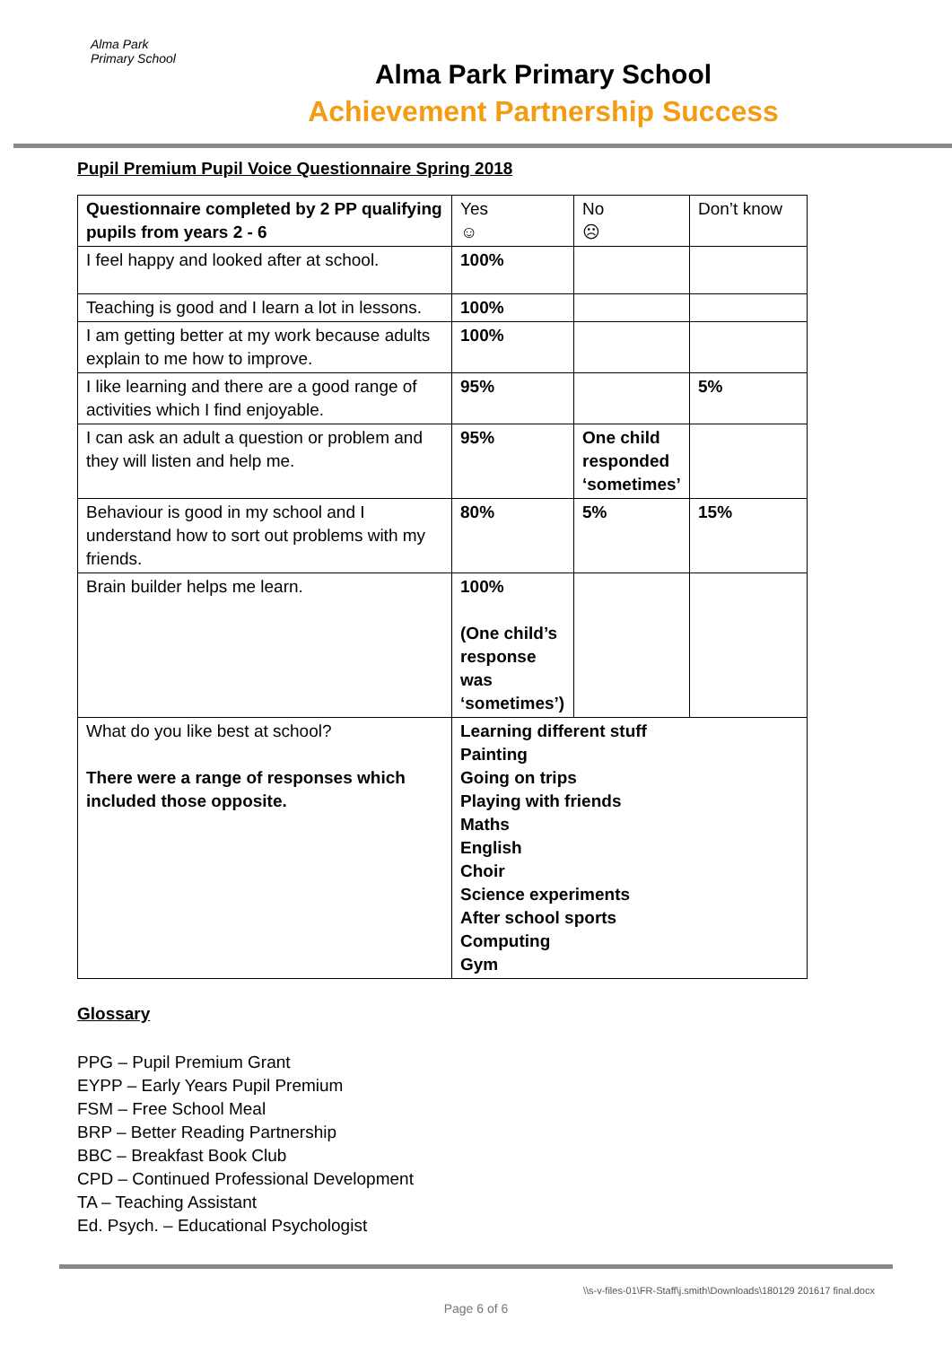Alma Park Primary School
Alma Park Primary School
Achievement Partnership Success
Pupil Premium Pupil Voice Questionnaire Spring 2018
| Questionnaire completed by 2 PP qualifying pupils from years 2 - 6 | Yes ☺ | No ☹ | Don’t know |
| I feel happy and looked after at school. | 100% | | |
| Teaching is good and I learn a lot in lessons. | 100% | | |
| I am getting better at my work because adults explain to me how to improve. | 100% | | |
| I like learning and there are a good range of activities which I find enjoyable. | 95% | | 5% |
| I can ask an adult a question or problem and they will listen and help me. | 95% | One child responded ‘sometimes’ | |
| Behaviour is good in my school and I understand how to sort out problems with my friends. | 80% | 5% | 15% |
| Brain builder helps me learn. | 100% (One child’s response was ‘sometimes’) | | |
| What do you like best at school? There were a range of responses which included those opposite. | Learning different stuff Painting Going on trips Playing with friends Maths English Choir Science experiments After school sports Computing Gym | | |
Glossary
PPG – Pupil Premium Grant
EYPP – Early Years Pupil Premium
FSM – Free School Meal
BRP – Better Reading Partnership
BBC – Breakfast Book Club
CPD – Continued Professional Development
TA – Teaching Assistant
Ed. Psych. – Educational Psychologist
\\s-v-files-01\FR-Staff\j.smith\Downloads\180129 201617 final.docx
Page 6 of 6